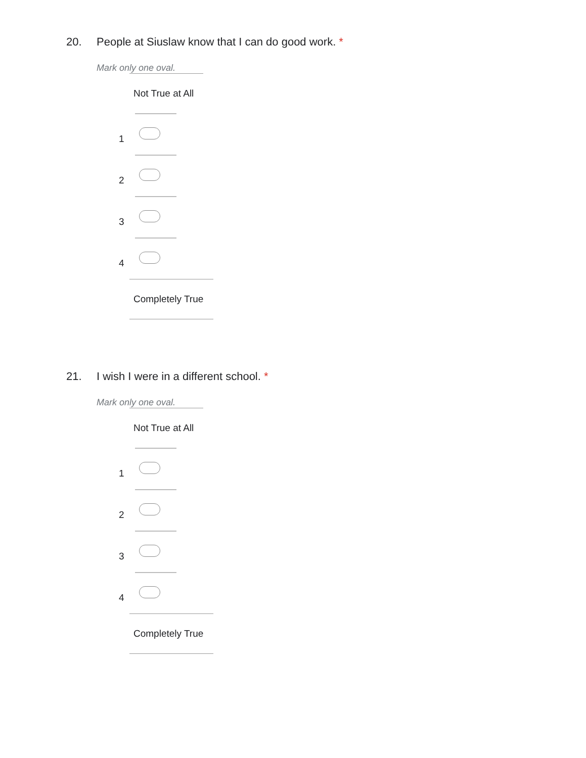20. People at Siuslaw know that I can do good work. *
Mark only one oval.
Not True at All
1
2
3
4
Completely True
21. I wish I were in a different school. *
Mark only one oval.
Not True at All
1
2
3
4
Completely True